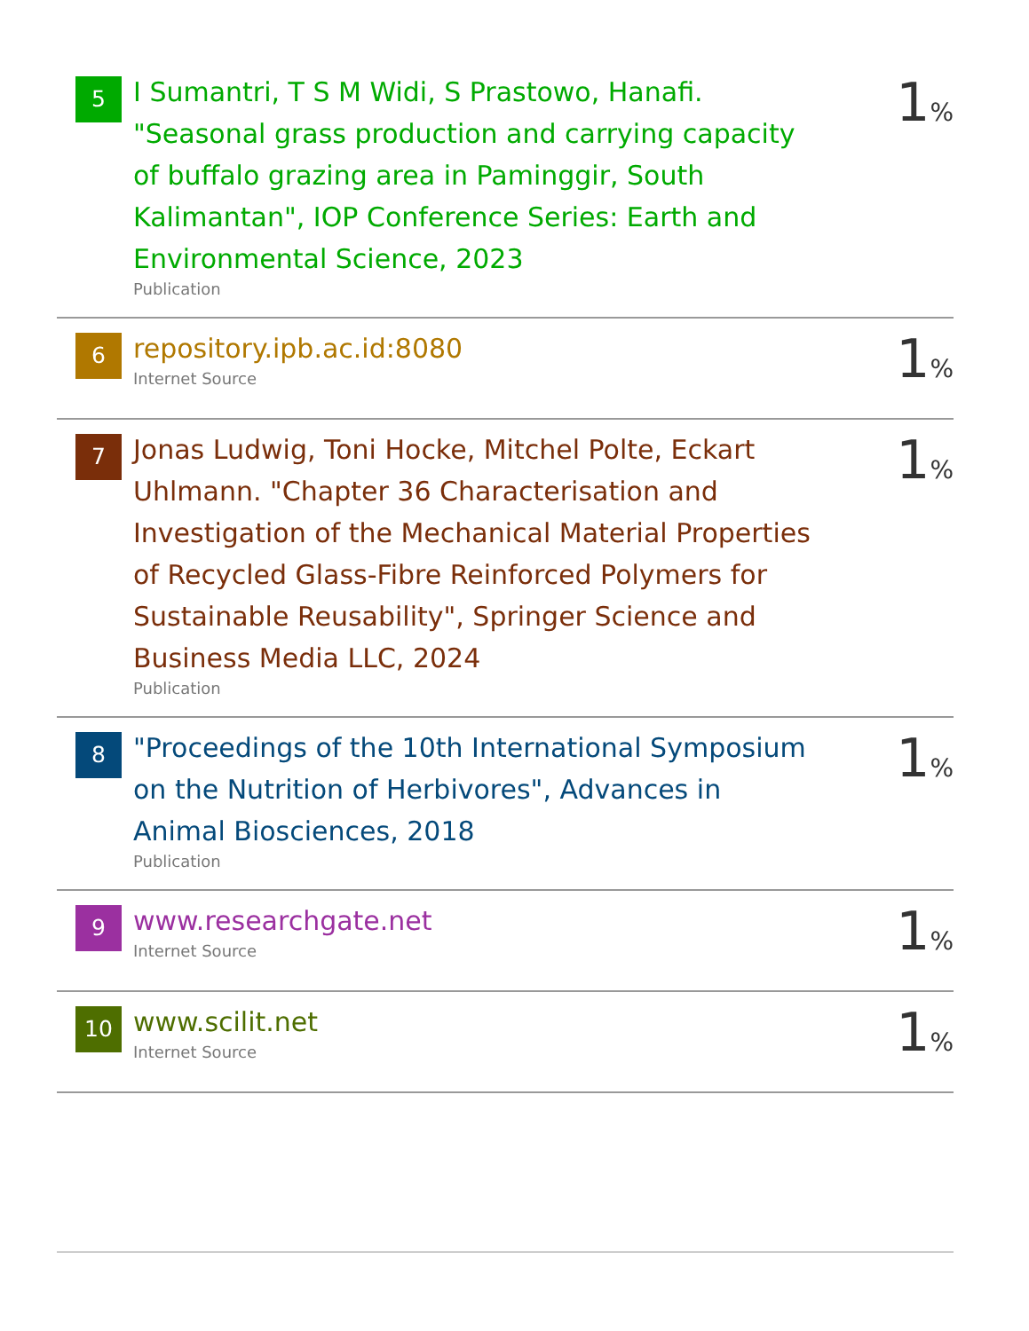| 5 | I Sumantri, T S M Widi, S Prastowo, Hanafi. "Seasonal grass production and carrying capacity of buffalo grazing area in Paminggir, South Kalimantan", IOP Conference Series: Earth and Environmental Science, 2023 Publication | 1 % |
| 6 | repository.ipb.ac.id:8080 Internet Source | 1 % |
| 7 | Jonas Ludwig, Toni Hocke, Mitchel Polte, Eckart Uhlmann. "Chapter 36 Characterisation and Investigation of the Mechanical Material Properties of Recycled Glass-Fibre Reinforced Polymers for Sustainable Reusability", Springer Science and Business Media LLC, 2024 Publication | 1 % |
| 8 | "Proceedings of the 10th International Symposium on the Nutrition of Herbivores", Advances in Animal Biosciences, 2018 Publication | 1 % |
| 9 | www.researchgate.net Internet Source | 1 % |
| 10 | www.scilit.net Internet Source | 1 % |